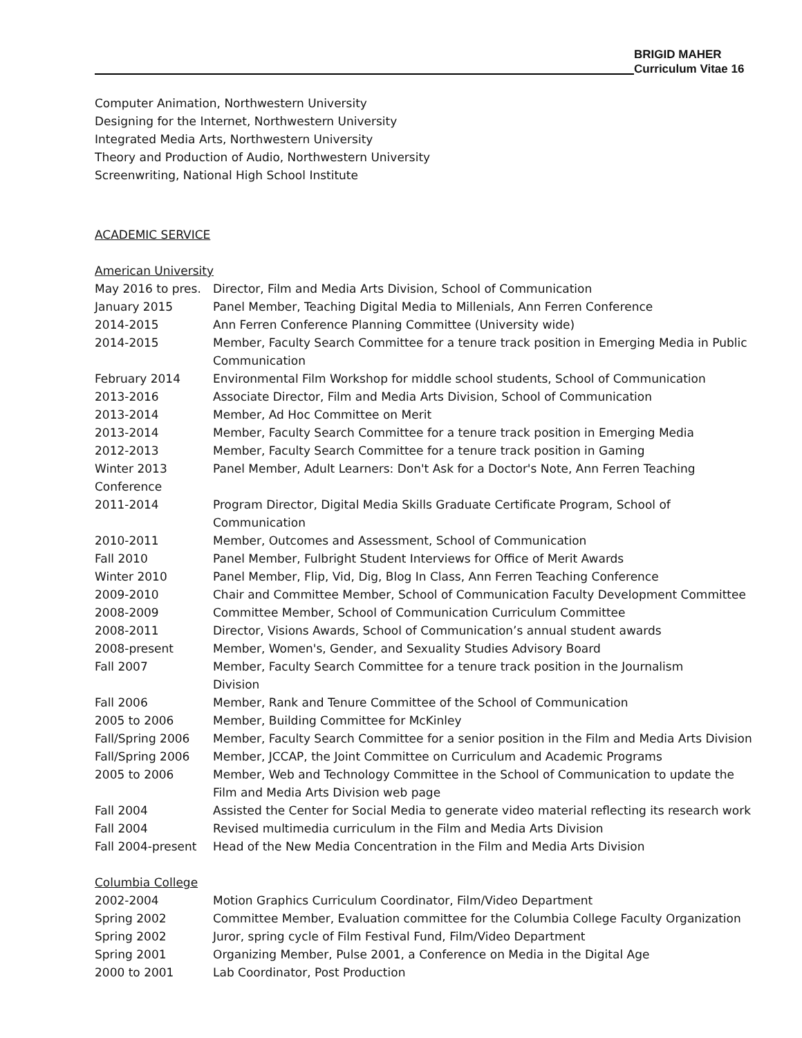BRIGID MAHER
Curriculum Vitae 16
Computer Animation, Northwestern University
Designing for the Internet, Northwestern University
Integrated Media Arts, Northwestern University
Theory and Production of Audio, Northwestern University
Screenwriting, National High School Institute
ACADEMIC SERVICE
American University
| May 2016 to pres. | Director, Film and Media Arts Division, School of Communication |
| January 2015 | Panel Member, Teaching Digital Media to Millenials, Ann Ferren Conference |
| 2014-2015 | Ann Ferren Conference Planning Committee (University wide) |
| 2014-2015 | Member, Faculty Search Committee for a tenure track position in Emerging Media in Public Communication |
| February 2014 | Environmental Film Workshop for middle school students, School of Communication |
| 2013-2016 | Associate Director, Film and Media Arts Division, School of Communication |
| 2013-2014 | Member, Ad Hoc Committee on Merit |
| 2013-2014 | Member, Faculty Search Committee for a tenure track position in Emerging Media |
| 2012-2013 | Member, Faculty Search Committee for a tenure track position in Gaming |
| Winter 2013 | Panel Member, Adult Learners: Don't Ask for a Doctor's Note, Ann Ferren Teaching |
| Conference | |
| 2011-2014 | Program Director, Digital Media Skills Graduate Certificate Program, School of Communication |
| 2010-2011 | Member, Outcomes and Assessment, School of Communication |
| Fall 2010 | Panel Member, Fulbright Student Interviews for Office of Merit Awards |
| Winter 2010 | Panel Member, Flip, Vid, Dig, Blog In Class, Ann Ferren Teaching Conference |
| 2009-2010 | Chair and Committee Member, School of Communication Faculty Development Committee |
| 2008-2009 | Committee Member, School of Communication Curriculum Committee |
| 2008-2011 | Director, Visions Awards, School of Communication’s annual student awards |
| 2008-present | Member, Women's, Gender, and Sexuality Studies Advisory Board |
| Fall 2007 | Member, Faculty Search Committee for a tenure track position in the Journalism Division |
| Fall 2006 | Member, Rank and Tenure Committee of the School of Communication |
| 2005 to 2006 | Member, Building Committee for McKinley |
| Fall/Spring 2006 | Member, Faculty Search Committee for a senior position in the Film and Media Arts Division |
| Fall/Spring 2006 | Member, JCCAP, the Joint Committee on Curriculum and Academic Programs |
| 2005 to 2006 | Member, Web and Technology Committee in the School of Communication to update the Film and Media Arts Division web page |
| Fall 2004 | Assisted the Center for Social Media to generate video material reflecting its research work |
| Fall 2004 | Revised multimedia curriculum in the Film and Media Arts Division |
| Fall 2004-present | Head of the New Media Concentration in the Film and Media Arts Division |
Columbia College
| 2002-2004 | Motion Graphics Curriculum Coordinator, Film/Video Department |
| Spring 2002 | Committee Member, Evaluation committee for the Columbia College Faculty Organization |
| Spring 2002 | Juror, spring cycle of Film Festival Fund, Film/Video Department |
| Spring 2001 | Organizing Member, Pulse 2001, a Conference on Media in the Digital Age |
| 2000 to 2001 | Lab Coordinator, Post Production |